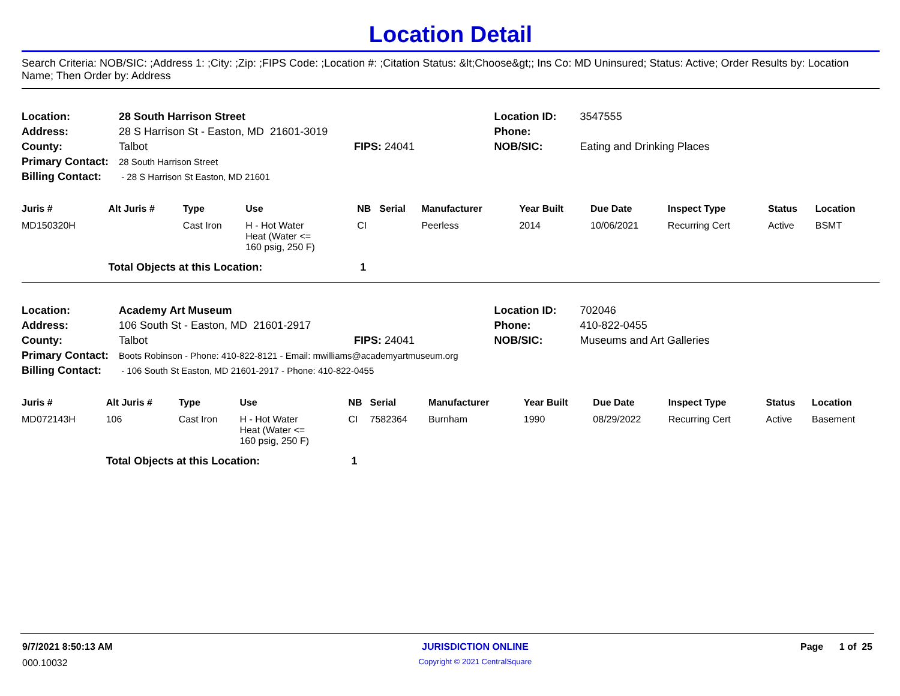Location Detail
Search Criteria: NOB/SIC: ;Address 1: ;City: ;Zip: ;FIPS Code: ;Location #: ;Citation Status: &lt;Choose&gt;; Ins Co: MD Uninsured; Status: Active; Order Results by: Location Name; Then Order by: Address
| Location: | 28 South Harrison Street | | Location ID: | 3547555 |
| Address: | 28 S Harrison St - Easton, MD 21601-3019 | | Phone: | |
| County: | Talbot | FIPS: 24041 | NOB/SIC: | Eating and Drinking Places |
| Primary Contact: | 28 South Harrison Street | | | |
| Billing Contact: | - 28 S Harrison St Easton, MD 21601 | | | |
| Juris # | Alt Juris # | Type | Use | NB | Serial | Manufacturer | Year Built | Due Date | Inspect Type | Status | Location |
| --- | --- | --- | --- | --- | --- | --- | --- | --- | --- | --- | --- |
| MD150320H | | Cast Iron | H - Hot Water Heat (Water <= 160 psig, 250 F) | CI | | Peerless | 2014 | 10/06/2021 | Recurring Cert | Active | BSMT |
| | Total Objects at this Location: | | | 1 | | | | | | | |
| Location: | Academy Art Museum | | Location ID: | 702046 |
| Address: | 106 South St - Easton, MD 21601-2917 | | Phone: | 410-822-0455 |
| County: | Talbot | FIPS: 24041 | NOB/SIC: | Museums and Art Galleries |
| Primary Contact: | Boots Robinson - Phone: 410-822-8121 - Email: mwilliams@academyartmuseum.org | | | |
| Billing Contact: | - 106 South St Easton, MD 21601-2917 - Phone: 410-822-0455 | | | |
| Juris # | Alt Juris # | Type | Use | NB | Serial | Manufacturer | Year Built | Due Date | Inspect Type | Status | Location |
| --- | --- | --- | --- | --- | --- | --- | --- | --- | --- | --- | --- |
| MD072143H | 106 | Cast Iron | H - Hot Water Heat (Water <= 160 psig, 250 F) | CI | 7582364 | Burnham | 1990 | 08/29/2022 | Recurring Cert | Active | Basement |
| | Total Objects at this Location: | | | 1 | | | | | | | |
| 9/7/2021 8:50:13 AM | JURISDICTION ONLINE | Page 1 of 25 |
| 000.10032 | Copyright © 2021 CentralSquare | |